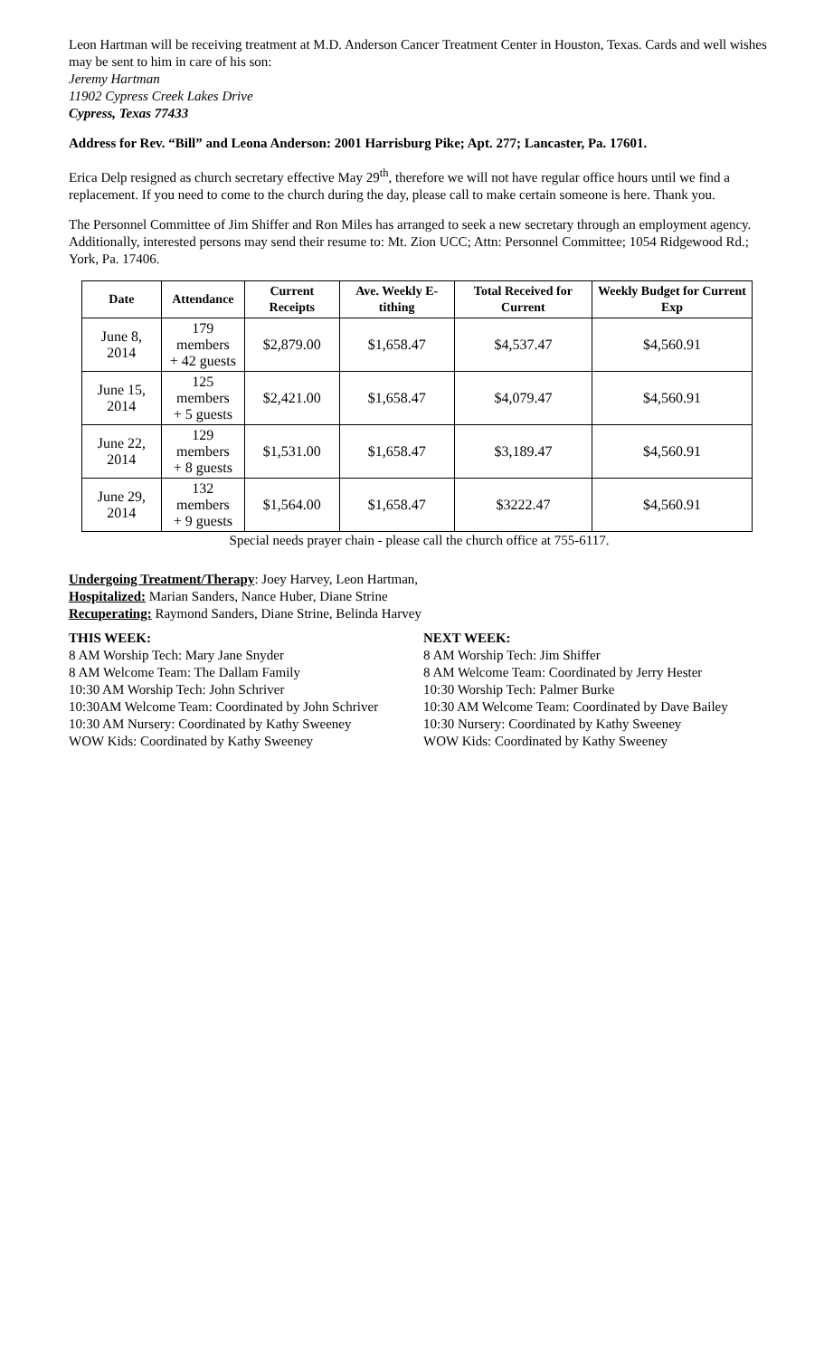Leon Hartman will be receiving treatment at M.D. Anderson Cancer Treatment Center in Houston, Texas. Cards and well wishes may be sent to him in care of his son:
Jeremy Hartman
11902 Cypress Creek Lakes Drive
Cypress, Texas 77433
Address for Rev. “Bill” and Leona Anderson: 2001 Harrisburg Pike; Apt. 277; Lancaster, Pa. 17601.
Erica Delp resigned as church secretary effective May 29<sup>th</sup>, therefore we will not have regular office hours until we find a replacement. If you need to come to the church during the day, please call to make certain someone is here. Thank you.
The Personnel Committee of Jim Shiffer and Ron Miles has arranged to seek a new secretary through an employment agency. Additionally, interested persons may send their resume to: Mt. Zion UCC; Attn: Personnel Committee; 1054 Ridgewood Rd.; York, Pa. 17406.
| Date | Attendance | Current Receipts | Ave. Weekly E-tithing | Total Received for Current | Weekly Budget for Current Exp |
| --- | --- | --- | --- | --- | --- |
| June 8, 2014 | 179 members + 42 guests | $2,879.00 | $1,658.47 | $4,537.47 | $4,560.91 |
| June 15, 2014 | 125 members + 5 guests | $2,421.00 | $1,658.47 | $4,079.47 | $4,560.91 |
| June 22, 2014 | 129 members + 8 guests | $1,531.00 | $1,658.47 | $3,189.47 | $4,560.91 |
| June 29, 2014 | 132 members + 9 guests | $1,564.00 | $1,658.47 | $3222.47 | $4,560.91 |
Special needs prayer chain - please call the church office at 755-6117.
Undergoing Treatment/Therapy: Joey Harvey, Leon Hartman,
Hospitalized: Marian Sanders, Nance Huber, Diane Strine
Recuperating: Raymond Sanders, Diane Strine, Belinda Harvey
THIS WEEK:
8 AM Worship Tech: Mary Jane Snyder
8 AM Welcome Team: The Dallam Family
10:30 AM Worship Tech: John Schriver
10:30AM Welcome Team: Coordinated by John Schriver
10:30 AM Nursery: Coordinated by Kathy Sweeney
WOW Kids: Coordinated by Kathy Sweeney
NEXT WEEK:
8 AM Worship Tech: Jim Shiffer
8 AM Welcome Team: Coordinated by Jerry Hester
10:30 Worship Tech: Palmer Burke
10:30 AM Welcome Team: Coordinated by Dave Bailey
10:30 Nursery: Coordinated by Kathy Sweeney
WOW Kids: Coordinated by Kathy Sweeney